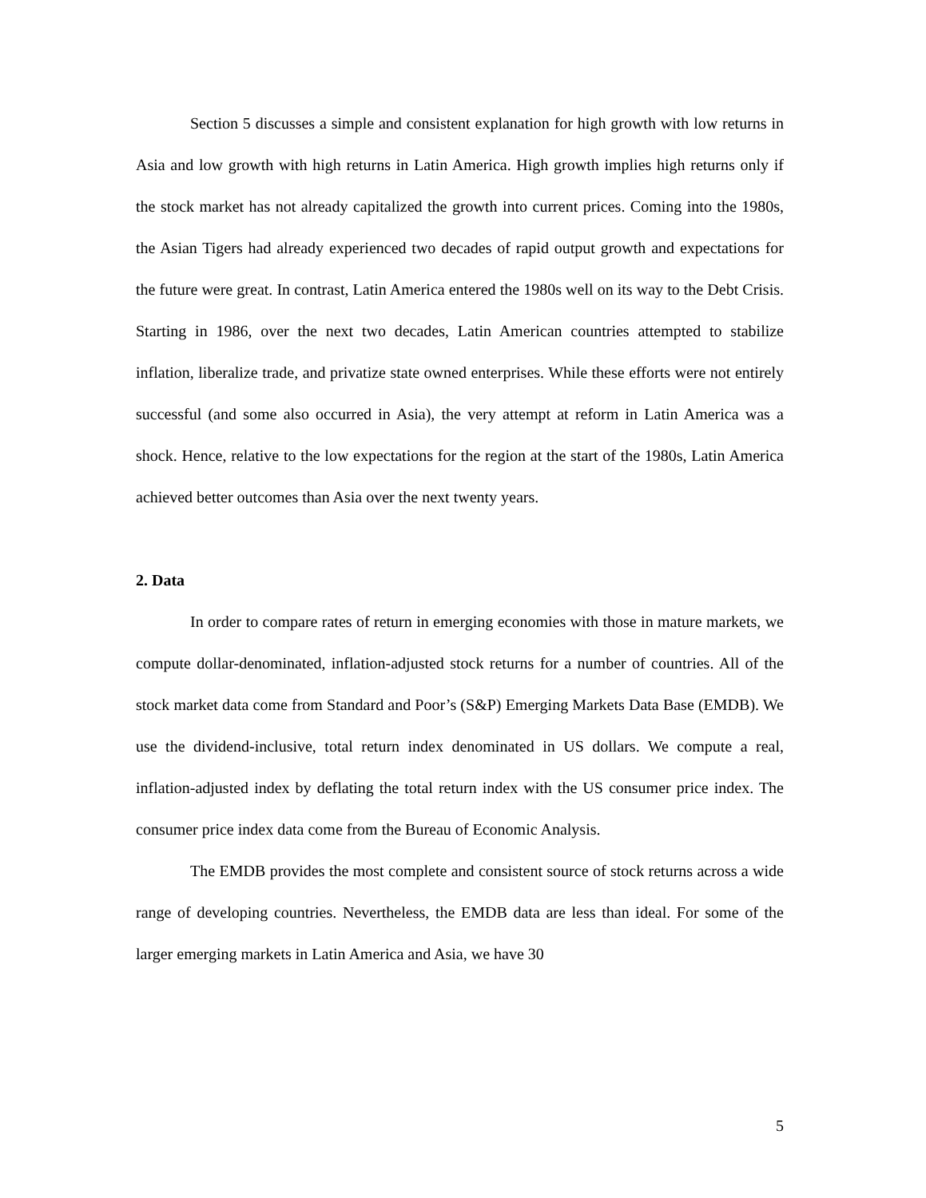Section 5 discusses a simple and consistent explanation for high growth with low returns in Asia and low growth with high returns in Latin America. High growth implies high returns only if the stock market has not already capitalized the growth into current prices. Coming into the 1980s, the Asian Tigers had already experienced two decades of rapid output growth and expectations for the future were great. In contrast, Latin America entered the 1980s well on its way to the Debt Crisis. Starting in 1986, over the next two decades, Latin American countries attempted to stabilize inflation, liberalize trade, and privatize state owned enterprises. While these efforts were not entirely successful (and some also occurred in Asia), the very attempt at reform in Latin America was a shock. Hence, relative to the low expectations for the region at the start of the 1980s, Latin America achieved better outcomes than Asia over the next twenty years.
2. Data
In order to compare rates of return in emerging economies with those in mature markets, we compute dollar-denominated, inflation-adjusted stock returns for a number of countries. All of the stock market data come from Standard and Poor’s (S&P) Emerging Markets Data Base (EMDB). We use the dividend-inclusive, total return index denominated in US dollars. We compute a real, inflation-adjusted index by deflating the total return index with the US consumer price index. The consumer price index data come from the Bureau of Economic Analysis.
The EMDB provides the most complete and consistent source of stock returns across a wide range of developing countries. Nevertheless, the EMDB data are less than ideal. For some of the larger emerging markets in Latin America and Asia, we have 30
5